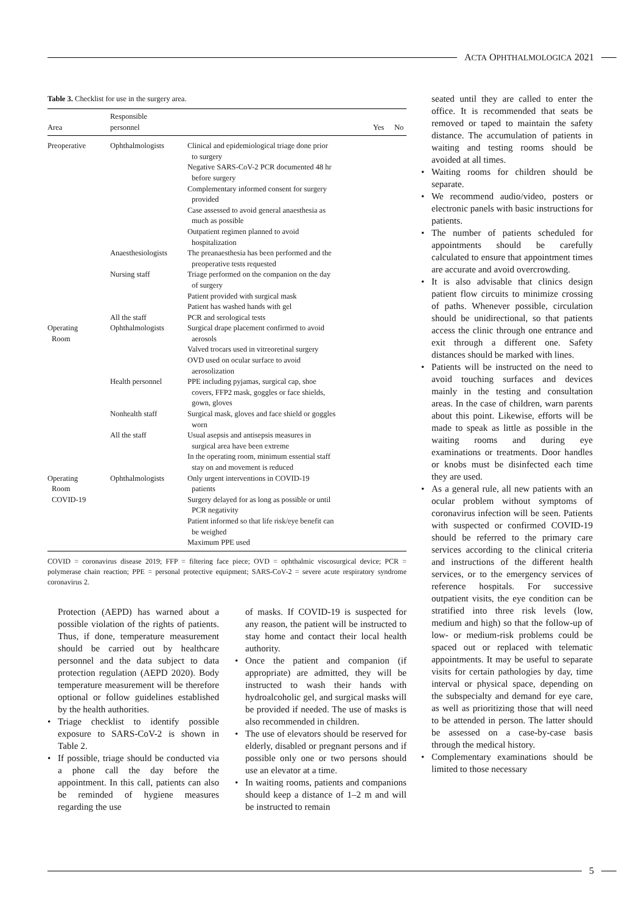ACTA OPHTHALMOLOGICA 2021
Table 3. Checklist for use in the surgery area.
| Area | Responsible personnel | | Yes | No |
| --- | --- | --- | --- | --- |
| Preoperative | Ophthalmologists | Clinical and epidemiological triage done prior to surgery Negative SARS-CoV-2 PCR documented 48 hr before surgery Complementary informed consent for surgery provided Case assessed to avoid general anaesthesia as much as possible Outpatient regimen planned to avoid hospitalization | | |
| | Anaesthesiologists | The preanaesthesia has been performed and the preoperative tests requested | | |
| | Nursing staff | Triage performed on the companion on the day of surgery Patient provided with surgical mask Patient has washed hands with gel | | |
| | All the staff | PCR and serological tests | | |
| Operating Room | Ophthalmologists | Surgical drape placement confirmed to avoid aerosols Valved trocars used in vitreoretinal surgery OVD used on ocular surface to avoid aerosolization | | |
| | Health personnel | PPE including pyjamas, surgical cap, shoe covers, FFP2 mask, goggles or face shields, gown, gloves | | |
| | Nonhealth staff | Surgical mask, gloves and face shield or goggles worn | | |
| | All the staff | Usual asepsis and antisepsis measures in surgical area have been extreme In the operating room, minimum essential staff stay on and movement is reduced | | |
| Operating Room COVID-19 | Ophthalmologists | Only urgent interventions in COVID-19 patients Surgery delayed for as long as possible or until PCR negativity Patient informed so that life risk/eye benefit can be weighed Maximum PPE used | | |
COVID = coronavirus disease 2019; FFP = filtering face piece; OVD = ophthalmic viscosurgical device; PCR = polymerase chain reaction; PPE = personal protective equipment; SARS-CoV-2 = severe acute respiratory syndrome coronavirus 2.
Protection (AEPD) has warned about a possible violation of the rights of patients. Thus, if done, temperature measurement should be carried out by healthcare personnel and the data subject to data protection regulation (AEPD 2020). Body temperature measurement will be therefore optional or follow guidelines established by the health authorities.
• Triage checklist to identify possible exposure to SARS-CoV-2 is shown in Table 2.
• If possible, triage should be conducted via a phone call the day before the appointment. In this call, patients can also be reminded of hygiene measures regarding the use
of masks. If COVID-19 is suspected for any reason, the patient will be instructed to stay home and contact their local health authority.
• Once the patient and companion (if appropriate) are admitted, they will be instructed to wash their hands with hydroalcoholic gel, and surgical masks will be provided if needed. The use of masks is also recommended in children.
• The use of elevators should be reserved for elderly, disabled or pregnant persons and if possible only one or two persons should use an elevator at a time.
• In waiting rooms, patients and companions should keep a distance of 1–2 m and will be instructed to remain
seated until they are called to enter the office. It is recommended that seats be removed or taped to maintain the safety distance. The accumulation of patients in waiting and testing rooms should be avoided at all times.
• Waiting rooms for children should be separate.
• We recommend audio/video, posters or electronic panels with basic instructions for patients.
• The number of patients scheduled for appointments should be carefully calculated to ensure that appointment times are accurate and avoid overcrowding.
• It is also advisable that clinics design patient flow circuits to minimize crossing of paths. Whenever possible, circulation should be unidirectional, so that patients access the clinic through one entrance and exit through a different one. Safety distances should be marked with lines.
• Patients will be instructed on the need to avoid touching surfaces and devices mainly in the testing and consultation areas. In the case of children, warn parents about this point. Likewise, efforts will be made to speak as little as possible in the waiting rooms and during eye examinations or treatments. Door handles or knobs must be disinfected each time they are used.
• As a general rule, all new patients with an ocular problem without symptoms of coronavirus infection will be seen. Patients with suspected or confirmed COVID-19 should be referred to the primary care services according to the clinical criteria and instructions of the different health services, or to the emergency services of reference hospitals. For successive outpatient visits, the eye condition can be stratified into three risk levels (low, medium and high) so that the follow-up of low- or medium-risk problems could be spaced out or replaced with telematic appointments. It may be useful to separate visits for certain pathologies by day, time interval or physical space, depending on the subspecialty and demand for eye care, as well as prioritizing those that will need to be attended in person. The latter should be assessed on a case-by-case basis through the medical history.
• Complementary examinations should be limited to those necessary
5